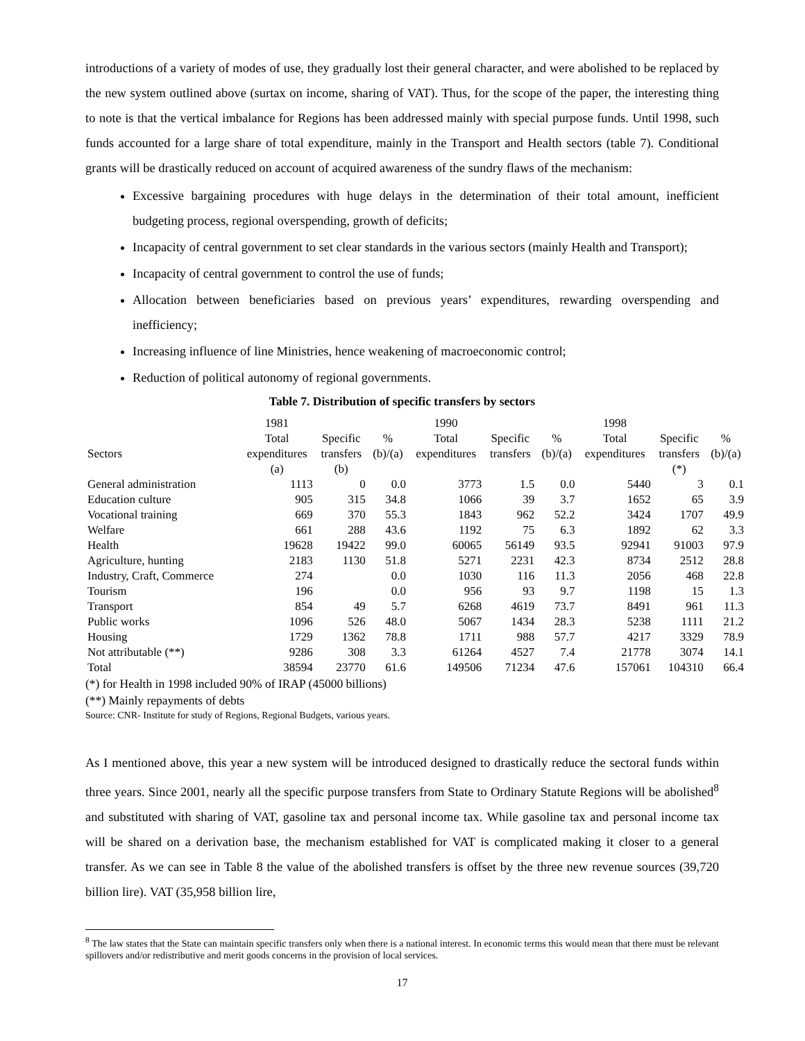introductions of a variety of modes of use, they gradually lost their general character, and were abolished to be replaced by the new system outlined above (surtax on income, sharing of VAT). Thus, for the scope of the paper, the interesting thing to note is that the vertical imbalance for Regions has been addressed mainly with special purpose funds. Until 1998, such funds accounted for a large share of total expenditure, mainly in the Transport and Health sectors (table 7). Conditional grants will be drastically reduced on account of acquired awareness of the sundry flaws of the mechanism:
Excessive bargaining procedures with huge delays in the determination of their total amount, inefficient budgeting process, regional overspending, growth of deficits;
Incapacity of central government to set clear standards in the various sectors (mainly Health and Transport);
Incapacity of central government to control the use of funds;
Allocation between beneficiaries based on previous years’ expenditures, rewarding overspending and inefficiency;
Increasing influence of line Ministries, hence weakening of macroeconomic control;
Reduction of political autonomy of regional governments.
Table 7. Distribution of specific transfers by sectors
| | 1981 | | | 1990 | | | 1998 | | |
| --- | --- | --- | --- | --- | --- | --- | --- | --- | --- |
| Sectors | Total expenditures (a) | Specific transfers (b) | % (b)/(a) | Total expenditures | Specific transfers | % (b)/(a) | Total expenditures | Specific transfers (*) | % (b)/(a) |
| General administration | 1113 | 0 | 0.0 | 3773 | 1.5 | 0.0 | 5440 | 3 | 0.1 |
| Education culture | 905 | 315 | 34.8 | 1066 | 39 | 3.7 | 1652 | 65 | 3.9 |
| Vocational training | 669 | 370 | 55.3 | 1843 | 962 | 52.2 | 3424 | 1707 | 49.9 |
| Welfare | 661 | 288 | 43.6 | 1192 | 75 | 6.3 | 1892 | 62 | 3.3 |
| Health | 19628 | 19422 | 99.0 | 60065 | 56149 | 93.5 | 92941 | 91003 | 97.9 |
| Agriculture, hunting | 2183 | 1130 | 51.8 | 5271 | 2231 | 42.3 | 8734 | 2512 | 28.8 |
| Industry, Craft, Commerce | 274 | | 0.0 | 1030 | 116 | 11.3 | 2056 | 468 | 22.8 |
| Tourism | 196 | | 0.0 | 956 | 93 | 9.7 | 1198 | 15 | 1.3 |
| Transport | 854 | 49 | 5.7 | 6268 | 4619 | 73.7 | 8491 | 961 | 11.3 |
| Public works | 1096 | 526 | 48.0 | 5067 | 1434 | 28.3 | 5238 | 1111 | 21.2 |
| Housing | 1729 | 1362 | 78.8 | 1711 | 988 | 57.7 | 4217 | 3329 | 78.9 |
| Not attributable (**) | 9286 | 308 | 3.3 | 61264 | 4527 | 7.4 | 21778 | 3074 | 14.1 |
| Total | 38594 | 23770 | 61.6 | 149506 | 71234 | 47.6 | 157061 | 104310 | 66.4 |
(*) for Health in 1998 included 90% of IRAP (45000 billions)
(**) Mainly repayments of debts
Source: CNR- Institute for study of Regions, Regional Budgets, various years.
As I mentioned above, this year a new system will be introduced designed to drastically reduce the sectoral funds within three years. Since 2001, nearly all the specific purpose transfers from State to Ordinary Statute Regions will be abolished<sup>8</sup> and substituted with sharing of VAT, gasoline tax and personal income tax. While gasoline tax and personal income tax will be shared on a derivation base, the mechanism established for VAT is complicated making it closer to a general transfer. As we can see in Table 8 the value of the abolished transfers is offset by the three new revenue sources (39,720 billion lire). VAT (35,958 billion lire,
<sup>8</sup> The law states that the State can maintain specific transfers only when there is a national interest. In economic terms this would mean that there must be relevant spillovers and/or redistributive and merit goods concerns in the provision of local services.
17